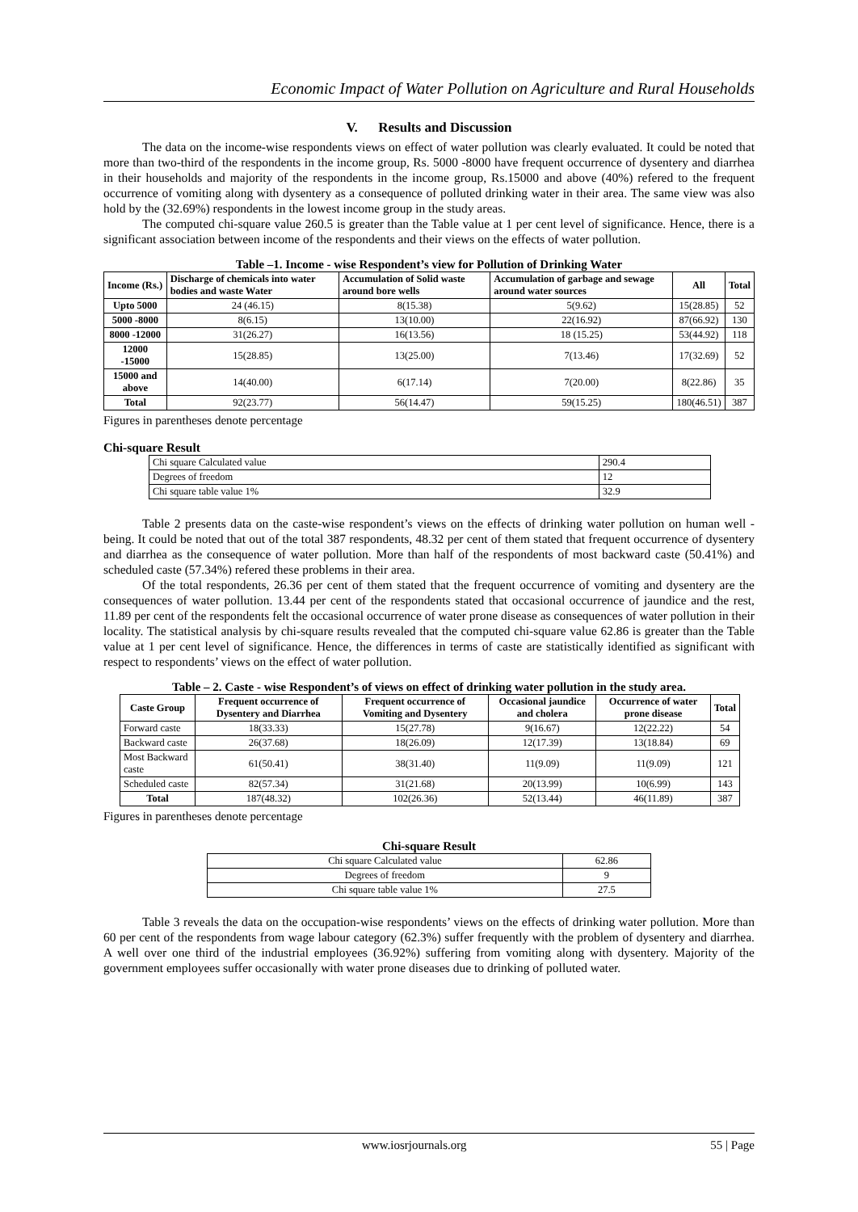Economic Impact of Water Pollution on Agriculture and Rural Households
V. Results and Discussion
The data on the income-wise respondents views on effect of water pollution was clearly evaluated. It could be noted that more than two-third of the respondents in the income group, Rs. 5000 -8000 have frequent occurrence of dysentery and diarrhea in their households and majority of the respondents in the income group, Rs.15000 and above (40%) refered to the frequent occurrence of vomiting along with dysentery as a consequence of polluted drinking water in their area. The same view was also hold by the (32.69%) respondents in the lowest income group in the study areas.
The computed chi-square value 260.5 is greater than the Table value at 1 per cent level of significance. Hence, there is a significant association between income of the respondents and their views on the effects of water pollution.
Table –1. Income - wise Respondent’s view for Pollution of Drinking Water
| Income (Rs.) | Discharge of chemicals into water bodies and waste Water | Accumulation of Solid waste around bore wells | Accumulation of garbage and sewage around water sources | All | Total |
| --- | --- | --- | --- | --- | --- |
| Upto 5000 | 24 (46.15) | 8(15.38) | 5(9.62) | 15(28.85) | 52 |
| 5000 -8000 | 8(6.15) | 13(10.00) | 22(16.92) | 87(66.92) | 130 |
| 8000 -12000 | 31(26.27) | 16(13.56) | 18 (15.25) | 53(44.92) | 118 |
| 12000 -15000 | 15(28.85) | 13(25.00) | 7(13.46) | 17(32.69) | 52 |
| 15000 and above | 14(40.00) | 6(17.14) | 7(20.00) | 8(22.86) | 35 |
| Total | 92(23.77) | 56(14.47) | 59(15.25) | 180(46.51) | 387 |
Figures in parentheses denote percentage
Chi-square Result
| Chi square Calculated value | 290.4 |
| Degrees of freedom | 12 |
| Chi square table value 1% | 32.9 |
Table 2 presents data on the caste-wise respondent’s views on the effects of drinking water pollution on human well - being. It could be noted that out of the total 387 respondents, 48.32 per cent of them stated that frequent occurrence of dysentery and diarrhea as the consequence of water pollution. More than half of the respondents of most backward caste (50.41%) and scheduled caste (57.34%) refered these problems in their area.
Of the total respondents, 26.36 per cent of them stated that the frequent occurrence of vomiting and dysentery are the consequences of water pollution. 13.44 per cent of the respondents stated that occasional occurrence of jaundice and the rest, 11.89 per cent of the respondents felt the occasional occurrence of water prone disease as consequences of water pollution in their locality. The statistical analysis by chi-square results revealed that the computed chi-square value 62.86 is greater than the Table value at 1 per cent level of significance. Hence, the differences in terms of caste are statistically identified as significant with respect to respondents’ views on the effect of water pollution.
Table – 2. Caste - wise Respondent’s of views on effect of drinking water pollution in the study area.
| Caste Group | Frequent occurrence of Dysentery and Diarrhea | Frequent occurrence of Vomiting and Dysentery | Occasional jaundice and cholera | Occurrence of water prone disease | Total |
| --- | --- | --- | --- | --- | --- |
| Forward caste | 18(33.33) | 15(27.78) | 9(16.67) | 12(22.22) | 54 |
| Backward caste | 26(37.68) | 18(26.09) | 12(17.39) | 13(18.84) | 69 |
| Most Backward caste | 61(50.41) | 38(31.40) | 11(9.09) | 11(9.09) | 121 |
| Scheduled caste | 82(57.34) | 31(21.68) | 20(13.99) | 10(6.99) | 143 |
| Total | 187(48.32) | 102(26.36) | 52(13.44) | 46(11.89) | 387 |
Figures in parentheses denote percentage
Chi-square Result
| Chi square Calculated value | 62.86 |
| Degrees of freedom | 9 |
| Chi square table value 1% | 27.5 |
Table 3 reveals the data on the occupation-wise respondents’ views on the effects of drinking water pollution. More than 60 per cent of the respondents from wage labour category (62.3%) suffer frequently with the problem of dysentery and diarrhea. A well over one third of the industrial employees (36.92%) suffering from vomiting along with dysentery. Majority of the government employees suffer occasionally with water prone diseases due to drinking of polluted water.
www.iosrjournals.org 55 | Page